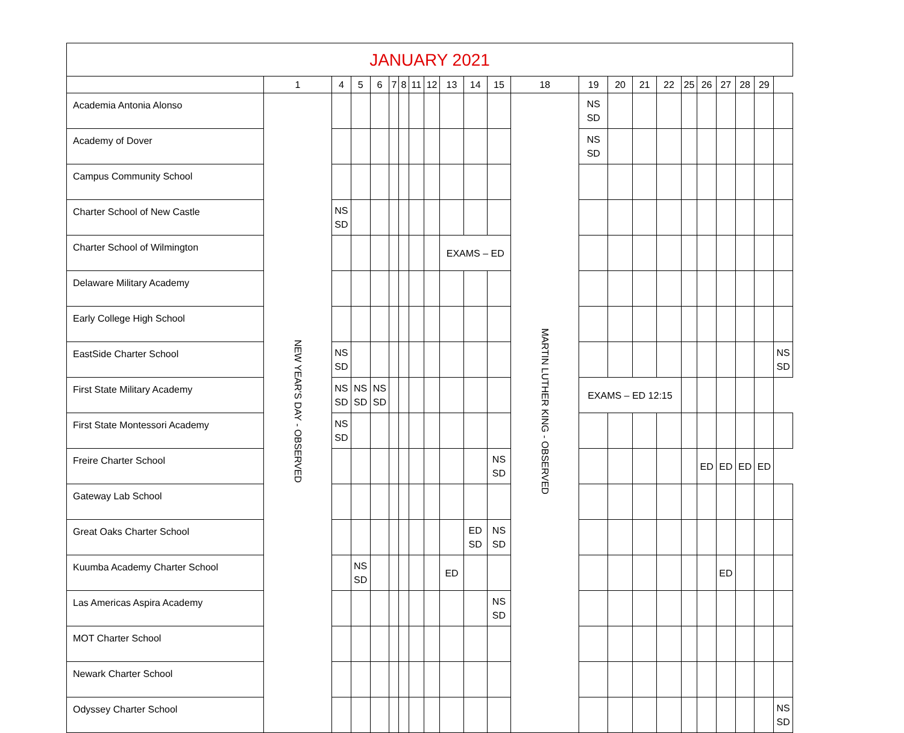| JANUARY 2021 | | | | | | | | | | | | | | | | | | | | | | |
| --- | --- | --- | --- | --- | --- | --- | --- | --- | --- | --- | --- | --- | --- | --- | --- | --- | --- | --- | --- | --- | --- | --- |
| | 1 | 4 | 5 | 6 | 7 | 8 | 11 | 12 | 13 | 14 | 15 | 18 | 19 | 20 | 21 | 22 | 25 | 26 | 27 | 28 | 29 | |
| Academia Antonia Alonso | NEW YEAR'S DAY - OBSERVED | | | | | | | | | | | MARTIN LUTHER KING - OBSERVED | NS SD | | | | | | | | | |
| Academy of Dover | | | | | | | | | | | | | NS SD | | | | | | | | | |
| Campus Community School | | | | | | | | | | | | | | | | | | | | | | |
| Charter School of New Castle | | NS SD | | | | | | | | | | | | | | | | | | | | |
| Charter School of Wilmington | | | | | | | | | EXAMS – ED | | | | | | | | | | | | | |
| Delaware Military Academy | | | | | | | | | | | | | | | | | | | | | | |
| Early College High School | | | | | | | | | | | | | | | | | | | | | | |
| EastSide Charter School | | NS SD | | | | | | | | | | | | | | | | | | | | NS SD |
| First State Military Academy | | NS SD | NS SD | NS SD | | | | | | | | | EXAMS – ED 12:15 | | | | | | | | | |
| First State Montessori Academy | | NS SD | | | | | | | | | | | | | | | | | | | | |
| Freire Charter School | | | | | | | | | | | NS SD | | | | | | | ED | ED | ED | ED | |
| Gateway Lab School | | | | | | | | | | | | | | | | | | | | | | |
| Great Oaks Charter School | | | | | | | | | | ED SD | NS SD | | | | | | | | | | | |
| Kuumba Academy Charter School | | | NS SD | | | | | | ED | | | | | | | | | | ED | | | |
| Las Americas Aspira Academy | | | | | | | | | | | NS SD | | | | | | | | | | | |
| MOT Charter School | | | | | | | | | | | | | | | | | | | | | | |
| Newark Charter School | | | | | | | | | | | | | | | | | | | | | | |
| Odyssey Charter School | | | | | | | | | | | | | | | | | | | | | | NS SD |